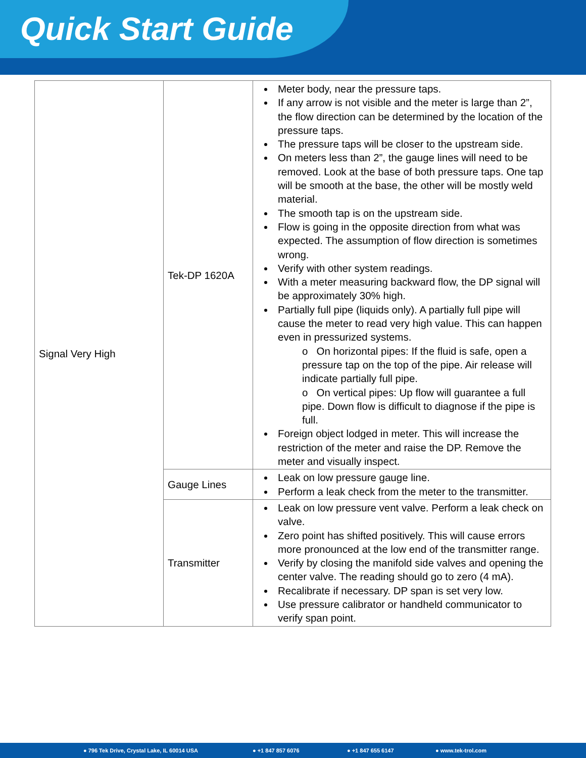Quick Start Guide
| Signal Very High | Tek-DP 1620A | Meter body, near the pressure taps. If any arrow is not visible and the meter is large than 2”, the flow direction can be determined by the location of the pressure taps. The pressure taps will be closer to the upstream side. On meters less than 2”, the gauge lines will need to be removed. Look at the base of both pressure taps. One tap will be smooth at the base, the other will be mostly weld material. The smooth tap is on the upstream side. Flow is going in the opposite direction from what was expected. The assumption of flow direction is sometimes wrong. Verify with other system readings. With a meter measuring backward flow, the DP signal will be approximately 30% high. Partially full pipe (liquids only). A partially full pipe will cause the meter to read very high value. This can happen even in pressurized systems. o On horizontal pipes: If the fluid is safe, open a pressure tap on the top of the pipe. Air release will indicate partially full pipe. o On vertical pipes: Up flow will guarantee a full pipe. Down flow is difficult to diagnose if the pipe is full. Foreign object lodged in meter. This will increase the restriction of the meter and raise the DP. Remove the meter and visually inspect. |
| | Gauge Lines | Leak on low pressure gauge line. Perform a leak check from the meter to the transmitter. |
| | Transmitter | Leak on low pressure vent valve. Perform a leak check on valve. Zero point has shifted positively. This will cause errors more pronounced at the low end of the transmitter range. Verify by closing the manifold side valves and opening the center valve. The reading should go to zero (4 mA). Recalibrate if necessary. DP span is set very low. Use pressure calibrator or handheld communicator to verify span point. |
● 796 Tek Drive, Crystal Lake, IL 60014 USA ● +1 847 857 6076 ● +1 847 655 6147 ● www.tek-trol.com